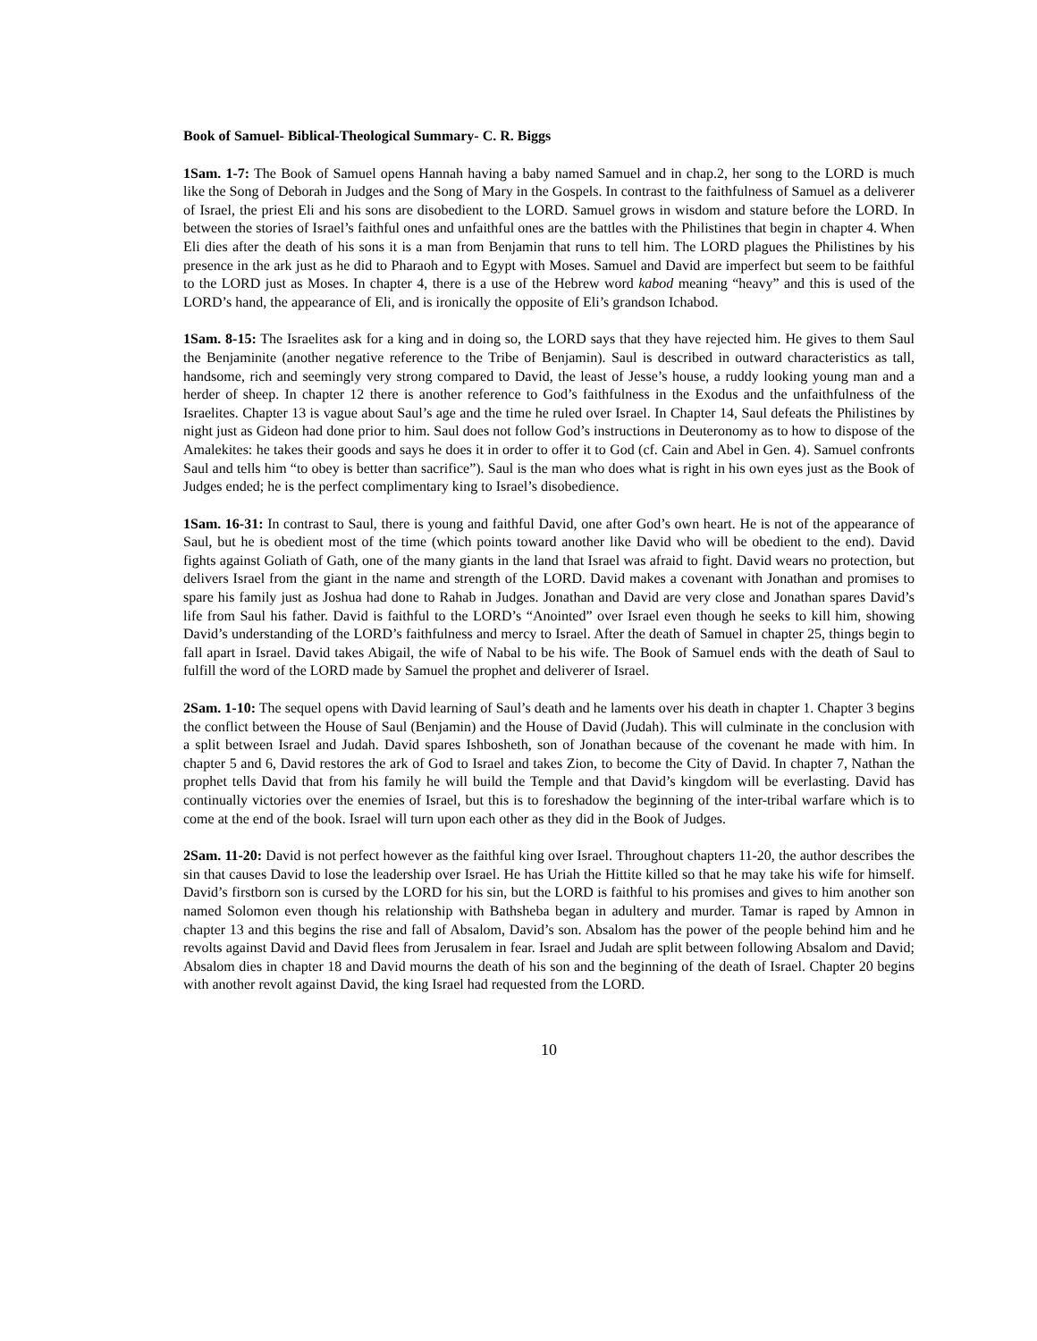Book of Samuel- Biblical-Theological Summary- C. R. Biggs
1Sam. 1-7: The Book of Samuel opens Hannah having a baby named Samuel and in chap.2, her song to the LORD is much like the Song of Deborah in Judges and the Song of Mary in the Gospels. In contrast to the faithfulness of Samuel as a deliverer of Israel, the priest Eli and his sons are disobedient to the LORD. Samuel grows in wisdom and stature before the LORD. In between the stories of Israel’s faithful ones and unfaithful ones are the battles with the Philistines that begin in chapter 4. When Eli dies after the death of his sons it is a man from Benjamin that runs to tell him. The LORD plagues the Philistines by his presence in the ark just as he did to Pharaoh and to Egypt with Moses. Samuel and David are imperfect but seem to be faithful to the LORD just as Moses. In chapter 4, there is a use of the Hebrew word kabod meaning “heavy” and this is used of the LORD’s hand, the appearance of Eli, and is ironically the opposite of Eli’s grandson Ichabod.
1Sam. 8-15: The Israelites ask for a king and in doing so, the LORD says that they have rejected him. He gives to them Saul the Benjaminite (another negative reference to the Tribe of Benjamin). Saul is described in outward characteristics as tall, handsome, rich and seemingly very strong compared to David, the least of Jesse’s house, a ruddy looking young man and a herder of sheep. In chapter 12 there is another reference to God’s faithfulness in the Exodus and the unfaithfulness of the Israelites. Chapter 13 is vague about Saul’s age and the time he ruled over Israel. In Chapter 14, Saul defeats the Philistines by night just as Gideon had done prior to him. Saul does not follow God’s instructions in Deuteronomy as to how to dispose of the Amalekites: he takes their goods and says he does it in order to offer it to God (cf. Cain and Abel in Gen. 4). Samuel confronts Saul and tells him “to obey is better than sacrifice”). Saul is the man who does what is right in his own eyes just as the Book of Judges ended; he is the perfect complimentary king to Israel’s disobedience.
1Sam. 16-31: In contrast to Saul, there is young and faithful David, one after God’s own heart. He is not of the appearance of Saul, but he is obedient most of the time (which points toward another like David who will be obedient to the end). David fights against Goliath of Gath, one of the many giants in the land that Israel was afraid to fight. David wears no protection, but delivers Israel from the giant in the name and strength of the LORD. David makes a covenant with Jonathan and promises to spare his family just as Joshua had done to Rahab in Judges. Jonathan and David are very close and Jonathan spares David’s life from Saul his father. David is faithful to the LORD’s “Anointed” over Israel even though he seeks to kill him, showing David’s understanding of the LORD’s faithfulness and mercy to Israel. After the death of Samuel in chapter 25, things begin to fall apart in Israel. David takes Abigail, the wife of Nabal to be his wife. The Book of Samuel ends with the death of Saul to fulfill the word of the LORD made by Samuel the prophet and deliverer of Israel.
2Sam. 1-10: The sequel opens with David learning of Saul’s death and he laments over his death in chapter 1. Chapter 3 begins the conflict between the House of Saul (Benjamin) and the House of David (Judah). This will culminate in the conclusion with a split between Israel and Judah. David spares Ishbosheth, son of Jonathan because of the covenant he made with him. In chapter 5 and 6, David restores the ark of God to Israel and takes Zion, to become the City of David. In chapter 7, Nathan the prophet tells David that from his family he will build the Temple and that David’s kingdom will be everlasting. David has continually victories over the enemies of Israel, but this is to foreshadow the beginning of the inter-tribal warfare which is to come at the end of the book. Israel will turn upon each other as they did in the Book of Judges.
2Sam. 11-20: David is not perfect however as the faithful king over Israel. Throughout chapters 11-20, the author describes the sin that causes David to lose the leadership over Israel. He has Uriah the Hittite killed so that he may take his wife for himself. David’s firstborn son is cursed by the LORD for his sin, but the LORD is faithful to his promises and gives to him another son named Solomon even though his relationship with Bathsheba began in adultery and murder. Tamar is raped by Amnon in chapter 13 and this begins the rise and fall of Absalom, David’s son. Absalom has the power of the people behind him and he revolts against David and David flees from Jerusalem in fear. Israel and Judah are split between following Absalom and David; Absalom dies in chapter 18 and David mourns the death of his son and the beginning of the death of Israel. Chapter 20 begins with another revolt against David, the king Israel had requested from the LORD.
10